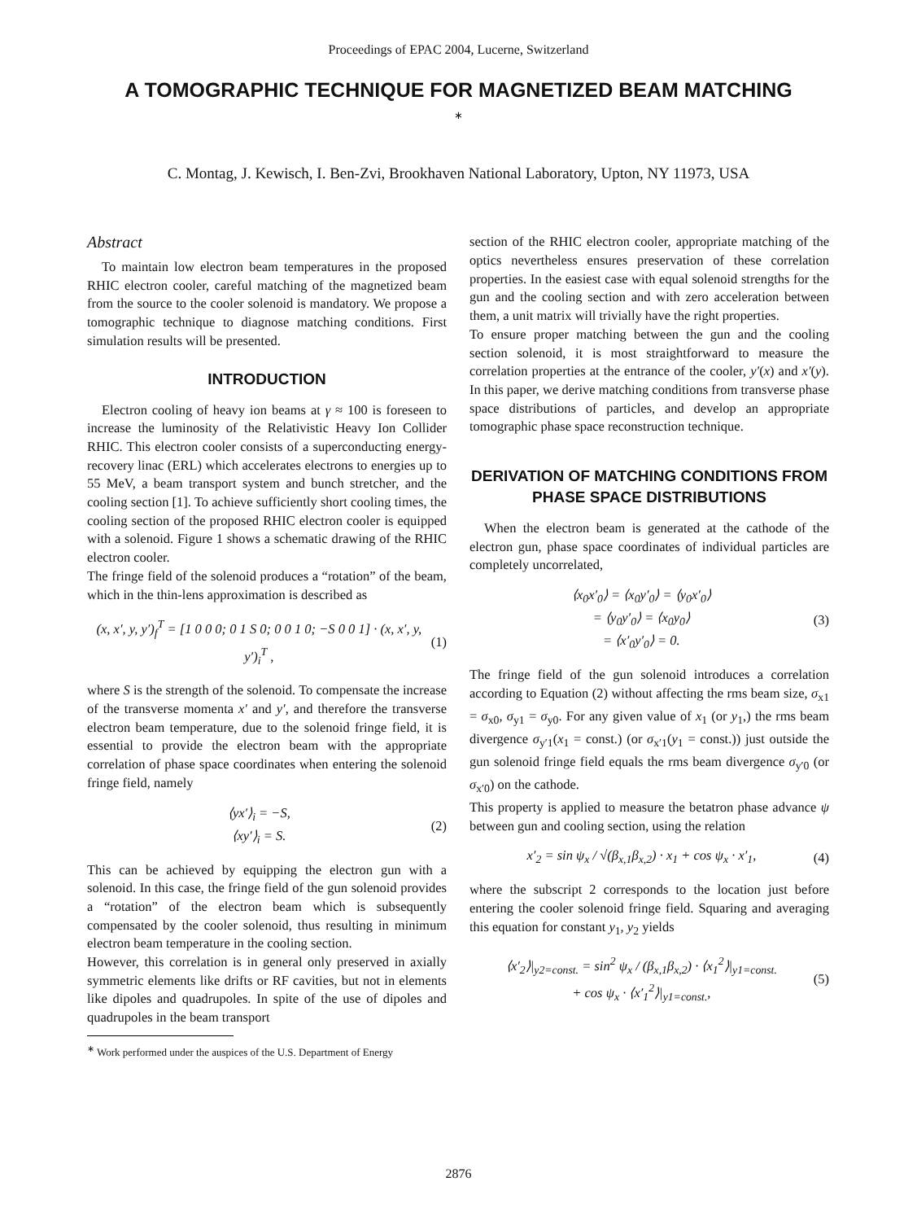Proceedings of EPAC 2004, Lucerne, Switzerland
A TOMOGRAPHIC TECHNIQUE FOR MAGNETIZED BEAM MATCHING <sup>∗</sup>
C. Montag, J. Kewisch, I. Ben-Zvi, Brookhaven National Laboratory, Upton, NY 11973, USA
Abstract
To maintain low electron beam temperatures in the proposed RHIC electron cooler, careful matching of the magnetized beam from the source to the cooler solenoid is mandatory. We propose a tomographic technique to diagnose matching conditions. First simulation results will be presented.
INTRODUCTION
Electron cooling of heavy ion beams at γ ≈ 100 is foreseen to increase the luminosity of the Relativistic Heavy Ion Collider RHIC. This electron cooler consists of a superconducting energy-recovery linac (ERL) which accelerates electrons to energies up to 55 MeV, a beam transport system and bunch stretcher, and the cooling section [1]. To achieve sufficiently short cooling times, the cooling section of the proposed RHIC electron cooler is equipped with a solenoid. Figure 1 shows a schematic drawing of the RHIC electron cooler.
The fringe field of the solenoid produces a “rotation” of the beam, which in the thin-lens approximation is described as
(x, x′, y, y′)<sub>f</sub><sup>T</sup> = [1 0 0 0; 0 1 S 0; 0 0 1 0; −S 0 0 1] · (x, x′, y, y′)<sub>i</sub><sup>T</sup> , (1)
where S is the strength of the solenoid. To compensate the increase of the transverse momenta x′ and y′, and therefore the transverse electron beam temperature, due to the solenoid fringe field, it is essential to provide the electron beam with the appropriate correlation of phase space coordinates when entering the solenoid fringe field, namely
⟨yx′⟩<sub>i</sub> = −S,
⟨xy′⟩<sub>i</sub> = S. (2)
This can be achieved by equipping the electron gun with a solenoid. In this case, the fringe field of the gun solenoid provides a “rotation” of the electron beam which is subsequently compensated by the cooler solenoid, thus resulting in minimum electron beam temperature in the cooling section.
However, this correlation is in general only preserved in axially symmetric elements like drifts or RF cavities, but not in elements like dipoles and quadrupoles. In spite of the use of dipoles and quadrupoles in the beam transport
<sup>∗</sup> Work performed under the auspices of the U.S. Department of Energy
section of the RHIC electron cooler, appropriate matching of the optics nevertheless ensures preservation of these correlation properties. In the easiest case with equal solenoid strengths for the gun and the cooling section and with zero acceleration between them, a unit matrix will trivially have the right properties.
To ensure proper matching between the gun and the cooling section solenoid, it is most straightforward to measure the correlation properties at the entrance of the cooler, y′(x) and x′(y). In this paper, we derive matching conditions from transverse phase space distributions of particles, and develop an appropriate tomographic phase space reconstruction technique.
DERIVATION OF MATCHING CONDITIONS FROM PHASE SPACE DISTRIBUTIONS
When the electron beam is generated at the cathode of the electron gun, phase space coordinates of individual particles are completely uncorrelated,
⟨x<sub>0</sub>x′<sub>0</sub>⟩ = ⟨x<sub>0</sub>y′<sub>0</sub>⟩ = ⟨y<sub>0</sub>x′<sub>0</sub>⟩
= ⟨y<sub>0</sub>y′<sub>0</sub>⟩ = ⟨x<sub>0</sub>y<sub>0</sub>⟩
= ⟨x′<sub>0</sub>y′<sub>0</sub>⟩ = 0. (3)
The fringe field of the gun solenoid introduces a correlation according to Equation (2) without affecting the rms beam size, σ<sub>x1</sub> = σ<sub>x0</sub>, σ<sub>y1</sub> = σ<sub>y0</sub>. For any given value of x<sub>1</sub> (or y<sub>1</sub>,) the rms beam divergence σ<sub>y′1</sub>(x<sub>1</sub> = const.) (or σ<sub>x′1</sub>(y<sub>1</sub> = const.)) just outside the gun solenoid fringe field equals the rms beam divergence σ<sub>y′0</sub> (or σ<sub>x′0</sub>) on the cathode.
This property is applied to measure the betatron phase advance ψ between gun and cooling section, using the relation
x′<sub>2</sub> = sin ψ<sub>x</sub> / √(β<sub>x,1</sub>β<sub>x,2</sub>) · x<sub>1</sub> + cos ψ<sub>x</sub> · x′<sub>1</sub>, (4)
where the subscript 2 corresponds to the location just before entering the cooler solenoid fringe field. Squaring and averaging this equation for constant y<sub>1</sub>, y<sub>2</sub> yields
⟨x′<sub>2</sub>⟩|<sub>y2=const.</sub> = sin<sup>2</sup> ψ<sub>x</sub> / (β<sub>x,1</sub>β<sub>x,2</sub>) · ⟨x<sub>1</sub><sup>2</sup>⟩|<sub>y1=const.</sub>
+ cos ψ<sub>x</sub> · ⟨x′<sub>1</sub><sup>2</sup>⟩|<sub>y1=const.</sub>, (5)
2876